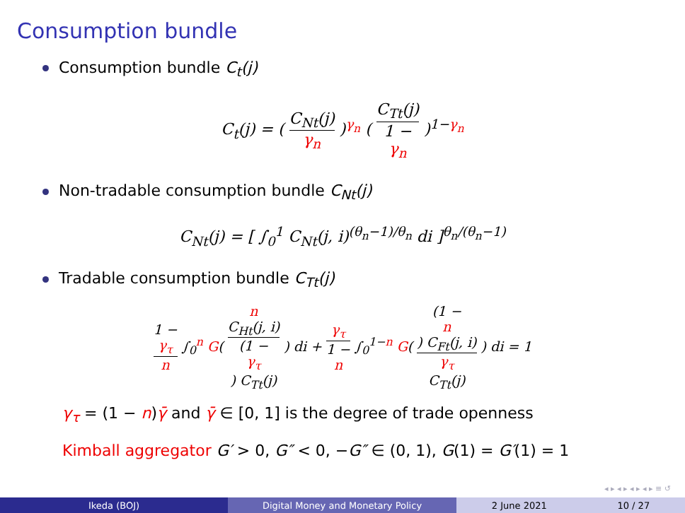Consumption bundle
Consumption bundle C<sub>t</sub>(j)
C<sub>t</sub>(j) = ( C<sub>Nt</sub>(j) γ<sub>n</sub> )<sup>γ<sub>n</sub></sup> ( C<sub>Tt</sub>(j) 1 −
γ<sub>n</sub> )<sup>1−γ<sub>n</sub></sup>
Non-tradable consumption bundle C<sub>Nt</sub>(j)
C<sub>Nt</sub>(j) = [ ∫<sub>0</sub><sup>1</sup> C<sub>Nt</sub>(j, i)<sup>(θ<sub>n</sub>−1)/θ<sub>n</sub></sup> di ]<sup>θ<sub>n</sub>/(θ<sub>n</sub>−1)</sup>
Tradable consumption bundle C<sub>Tt</sub>(j)
1 −
γ<sub>τ</sub> n ∫<sub>0</sub><sup>n</sup> G( n
C<sub>Ht</sub>(j, i) (1 −
γ<sub>τ</sub>) C<sub>Tt</sub>(j) ) di + γ<sub>τ</sub> 1 −
n ∫<sub>0</sub><sup>1−n</sup> G( (1 −
n) C<sub>Ft</sub>(j, i) γ<sub>τ</sub>
C<sub>Tt</sub>(j) ) di = 1
γ<sub>τ</sub> = (1 − n)γ̄ and γ̄ ∈ [0, 1] is the degree of trade openness
Kimball aggregator G′ > 0, G″ < 0, −G″ ∈ (0, 1), G(1) = G′(1) = 1
◂ ▸ ◂ ▸ ◂ ▸ ◂ ▸ ≡ ↺
Ikeda (BOJ) Digital Money and Monetary Policy 2 June 2021 10 / 27